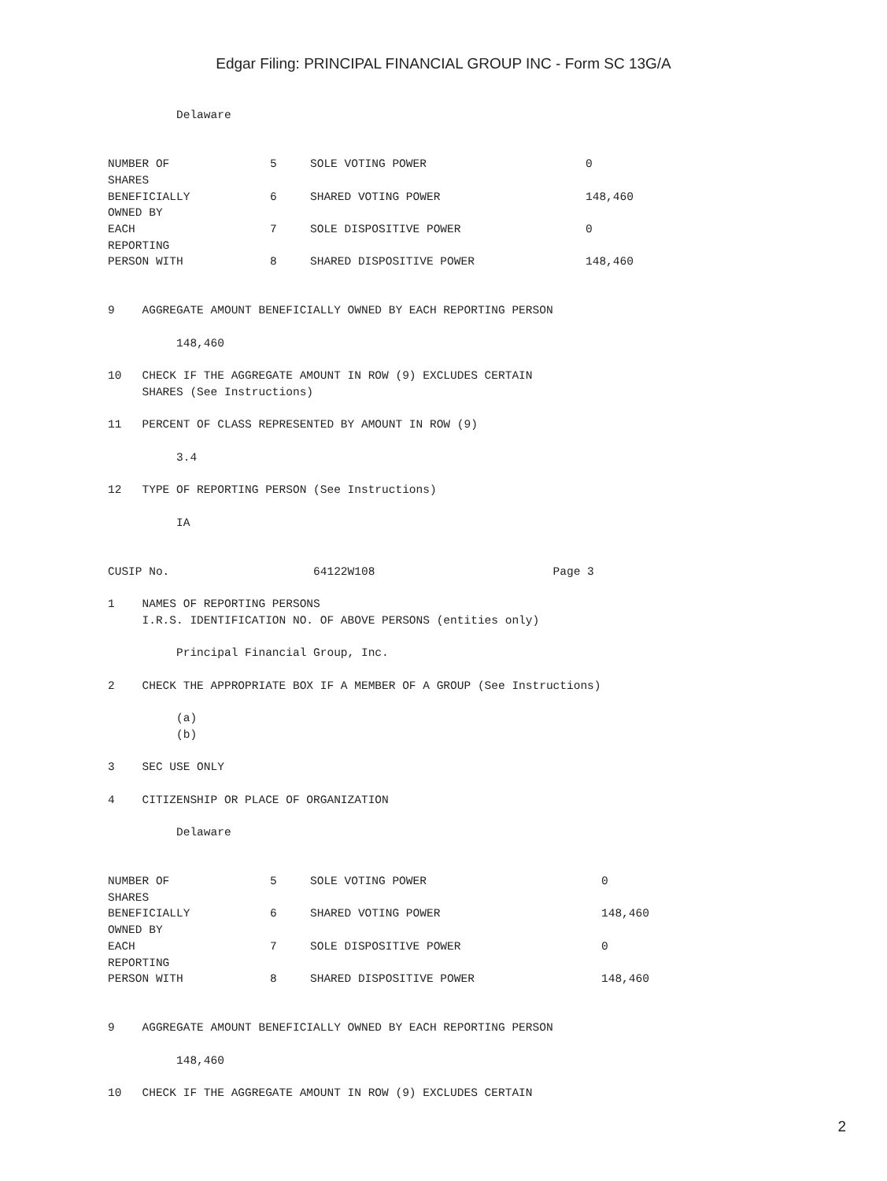Edgar Filing: PRINCIPAL FINANCIAL GROUP INC - Form SC 13G/A
Delaware
| NUMBER OF | 5 | SOLE VOTING POWER | 0 |
| SHARES | | | |
| BENEFICIALLY | 6 | SHARED VOTING POWER | 148,460 |
| OWNED BY | | | |
| EACH | 7 | SOLE DISPOSITIVE POWER | 0 |
| REPORTING | | | |
| PERSON WITH | 8 | SHARED DISPOSITIVE POWER | 148,460 |
9 AGGREGATE AMOUNT BENEFICIALLY OWNED BY EACH REPORTING PERSON
148,460
10 CHECK IF THE AGGREGATE AMOUNT IN ROW (9) EXCLUDES CERTAIN
SHARES (See Instructions)
11 PERCENT OF CLASS REPRESENTED BY AMOUNT IN ROW (9)
3.4
12 TYPE OF REPORTING PERSON (See Instructions)
IA
CUSIP No. 64122W108 Page 3
1 NAMES OF REPORTING PERSONS
I.R.S. IDENTIFICATION NO. OF ABOVE PERSONS (entities only)
Principal Financial Group, Inc.
2 CHECK THE APPROPRIATE BOX IF A MEMBER OF A GROUP (See Instructions)
(a)
(b)
3 SEC USE ONLY
4 CITIZENSHIP OR PLACE OF ORGANIZATION
Delaware
| NUMBER OF | 5 | SOLE VOTING POWER | 0 |
| SHARES | | | |
| BENEFICIALLY | 6 | SHARED VOTING POWER | 148,460 |
| OWNED BY | | | |
| EACH | 7 | SOLE DISPOSITIVE POWER | 0 |
| REPORTING | | | |
| PERSON WITH | 8 | SHARED DISPOSITIVE POWER | 148,460 |
9 AGGREGATE AMOUNT BENEFICIALLY OWNED BY EACH REPORTING PERSON
148,460
10 CHECK IF THE AGGREGATE AMOUNT IN ROW (9) EXCLUDES CERTAIN
2